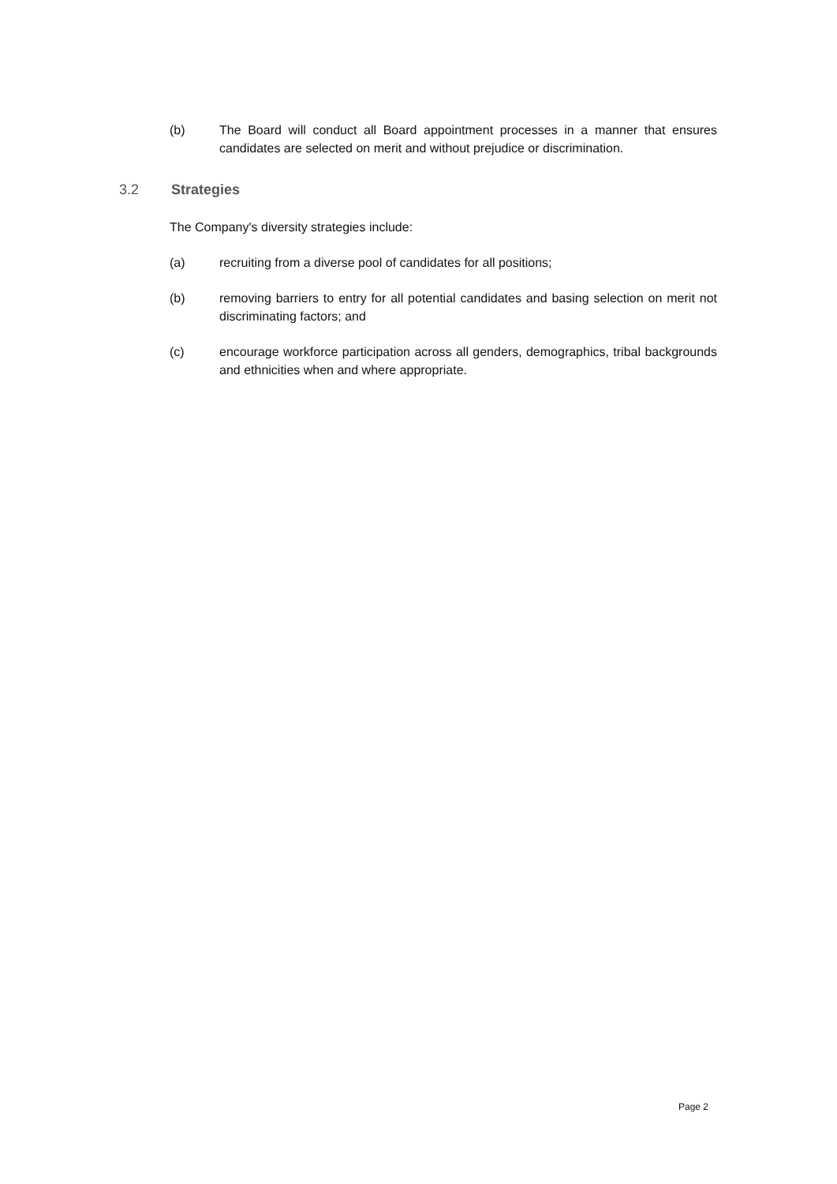(b) The Board will conduct all Board appointment processes in a manner that ensures candidates are selected on merit and without prejudice or discrimination.
3.2 Strategies
The Company's diversity strategies include:
(a) recruiting from a diverse pool of candidates for all positions;
(b) removing barriers to entry for all potential candidates and basing selection on merit not discriminating factors; and
(c) encourage workforce participation across all genders, demographics, tribal backgrounds and ethnicities when and where appropriate.
Page 2